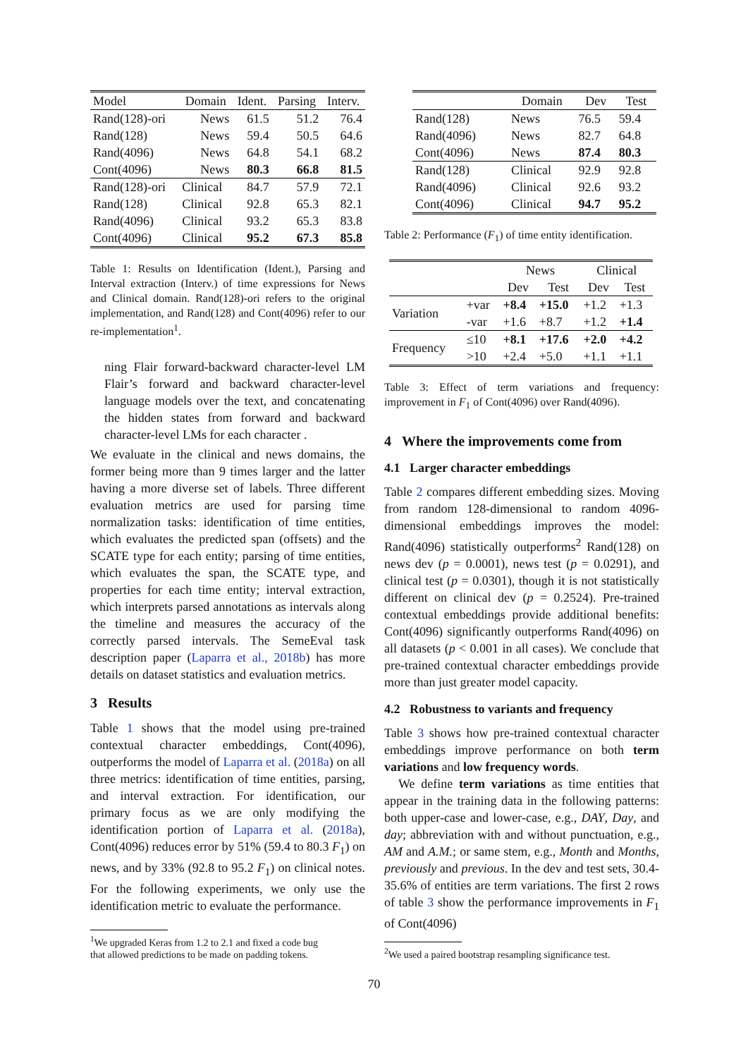| Model | Domain | Ident. | Parsing | Interv. |
| --- | --- | --- | --- | --- |
| Rand(128)-ori | News | 61.5 | 51.2 | 76.4 |
| Rand(128) | News | 59.4 | 50.5 | 64.6 |
| Rand(4096) | News | 64.8 | 54.1 | 68.2 |
| Cont(4096) | News | 80.3 | 66.8 | 81.5 |
| Rand(128)-ori | Clinical | 84.7 | 57.9 | 72.1 |
| Rand(128) | Clinical | 92.8 | 65.3 | 82.1 |
| Rand(4096) | Clinical | 93.2 | 65.3 | 83.8 |
| Cont(4096) | Clinical | 95.2 | 67.3 | 85.8 |
Table 1: Results on Identification (Ident.), Parsing and Interval extraction (Interv.) of time expressions for News and Clinical domain. Rand(128)-ori refers to the original implementation, and Rand(128) and Cont(4096) refer to our re-implementation<sup>1</sup>.
ning Flair forward-backward character-level LM Flair’s forward and backward character-level language models over the text, and concatenating the hidden states from forward and backward character-level LMs for each character .
We evaluate in the clinical and news domains, the former being more than 9 times larger and the latter having a more diverse set of labels. Three different evaluation metrics are used for parsing time normalization tasks: identification of time entities, which evaluates the predicted span (offsets) and the SCATE type for each entity; parsing of time entities, which evaluates the span, the SCATE type, and properties for each time entity; interval extraction, which interprets parsed annotations as intervals along the timeline and measures the accuracy of the correctly parsed intervals. The SemeEval task description paper (Laparra et al., 2018b) has more details on dataset statistics and evaluation metrics.
3 Results
Table 1 shows that the model using pre-trained contextual character embeddings, Cont(4096), outperforms the model of Laparra et al. (2018a) on all three metrics: identification of time entities, parsing, and interval extraction. For identification, our primary focus as we are only modifying the identification portion of Laparra et al. (2018a), Cont(4096) reduces error by 51% (59.4 to 80.3 F<sub>1</sub>) on news, and by 33% (92.8 to 95.2 F<sub>1</sub>) on clinical notes. For the following experiments, we only use the identification metric to evaluate the performance.
<sup>1</sup> We upgraded Keras from 1.2 to 2.1 and fixed a code bug
that allowed predictions to be made on padding tokens.
| | Domain | Dev | Test |
| --- | --- | --- | --- |
| Rand(128) | News | 76.5 | 59.4 |
| Rand(4096) | News | 82.7 | 64.8 |
| Cont(4096) | News | 87.4 | 80.3 |
| Rand(128) | Clinical | 92.9 | 92.8 |
| Rand(4096) | Clinical | 92.6 | 93.2 |
| Cont(4096) | Clinical | 94.7 | 95.2 |
Table 2: Performance (F<sub>1</sub>) of time entity identification.
| | | News | | Clinical | |
| --- | --- | --- | --- | --- | --- |
| | | Dev | Test | Dev | Test |
| Variation | +var | +8.4 | +15.0 | +1.2 | +1.3 |
| | -var | +1.6 | +8.7 | +1.2 | +1.4 |
| Frequency | ≤10 | +8.1 | +17.6 | +2.0 | +4.2 |
| | >10 | +2.4 | +5.0 | +1.1 | +1.1 |
Table 3: Effect of term variations and frequency: improvement in F<sub>1</sub> of Cont(4096) over Rand(4096).
4 Where the improvements come from
4.1 Larger character embeddings
Table 2 compares different embedding sizes. Moving from random 128-dimensional to random 4096-dimensional embeddings improves the model: Rand(4096) statistically outperforms<sup>2</sup> Rand(128) on news dev (p = 0.0001), news test (p = 0.0291), and clinical test (p = 0.0301), though it is not statistically different on clinical dev (p = 0.2524). Pre-trained contextual embeddings provide additional benefits: Cont(4096) significantly outperforms Rand(4096) on all datasets (p < 0.001 in all cases). We conclude that pre-trained contextual character embeddings provide more than just greater model capacity.
4.2 Robustness to variants and frequency
Table 3 shows how pre-trained contextual character embeddings improve performance on both term variations and low frequency words.
We define term variations as time entities that appear in the training data in the following patterns: both upper-case and lower-case, e.g., DAY, Day, and day; abbreviation with and without punctuation, e.g., AM and A.M.; or same stem, e.g., Month and Months, previously and previous. In the dev and test sets, 30.4-35.6% of entities are term variations. The first 2 rows of table 3 show the performance improvements in F<sub>1</sub> of Cont(4096)
<sup>2</sup> We used a paired bootstrap resampling significance test.
70